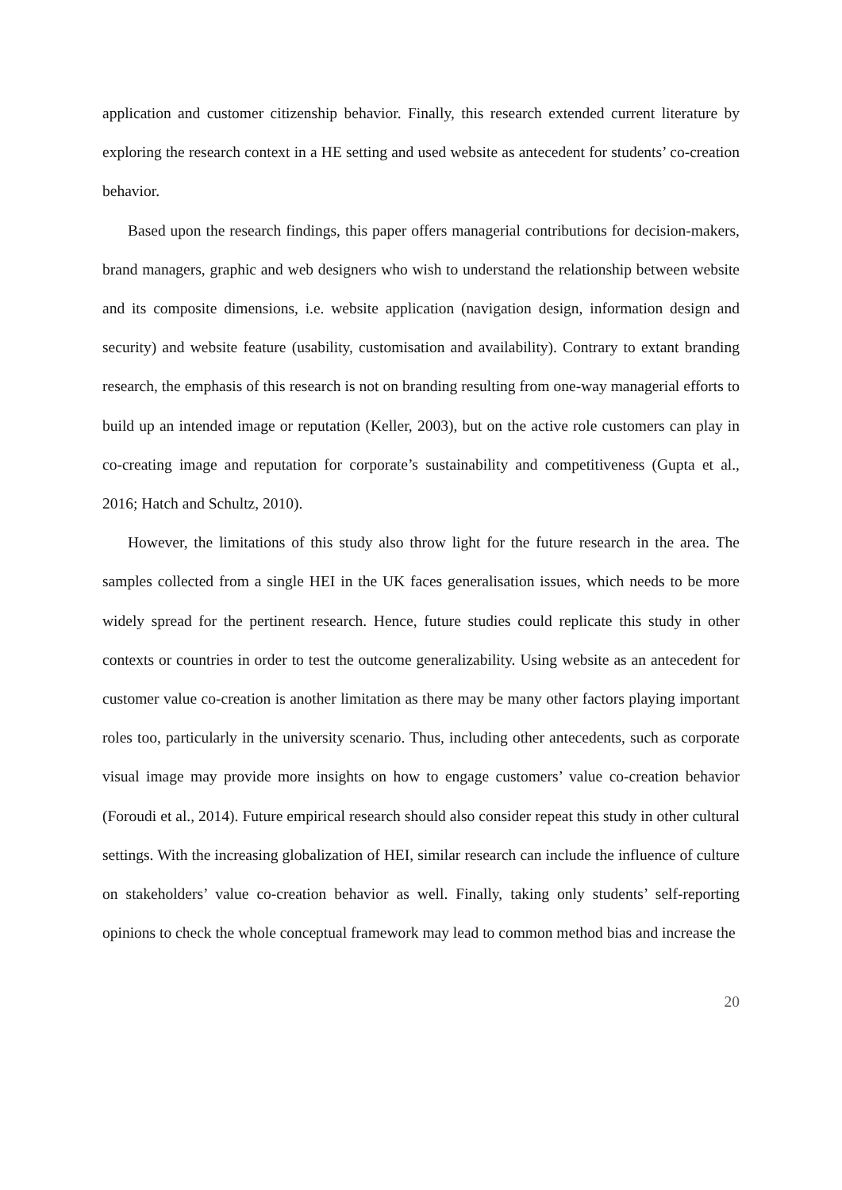application and customer citizenship behavior. Finally, this research extended current literature by exploring the research context in a HE setting and used website as antecedent for students’ co-creation behavior.
Based upon the research findings, this paper offers managerial contributions for decision-makers, brand managers, graphic and web designers who wish to understand the relationship between website and its composite dimensions, i.e. website application (navigation design, information design and security) and website feature (usability, customisation and availability). Contrary to extant branding research, the emphasis of this research is not on branding resulting from one-way managerial efforts to build up an intended image or reputation (Keller, 2003), but on the active role customers can play in co-creating image and reputation for corporate’s sustainability and competitiveness (Gupta et al., 2016; Hatch and Schultz, 2010).
However, the limitations of this study also throw light for the future research in the area. The samples collected from a single HEI in the UK faces generalisation issues, which needs to be more widely spread for the pertinent research. Hence, future studies could replicate this study in other contexts or countries in order to test the outcome generalizability. Using website as an antecedent for customer value co-creation is another limitation as there may be many other factors playing important roles too, particularly in the university scenario. Thus, including other antecedents, such as corporate visual image may provide more insights on how to engage customers’ value co-creation behavior (Foroudi et al., 2014). Future empirical research should also consider repeat this study in other cultural settings. With the increasing globalization of HEI, similar research can include the influence of culture on stakeholders’ value co-creation behavior as well. Finally, taking only students’ self-reporting opinions to check the whole conceptual framework may lead to common method bias and increase the
20